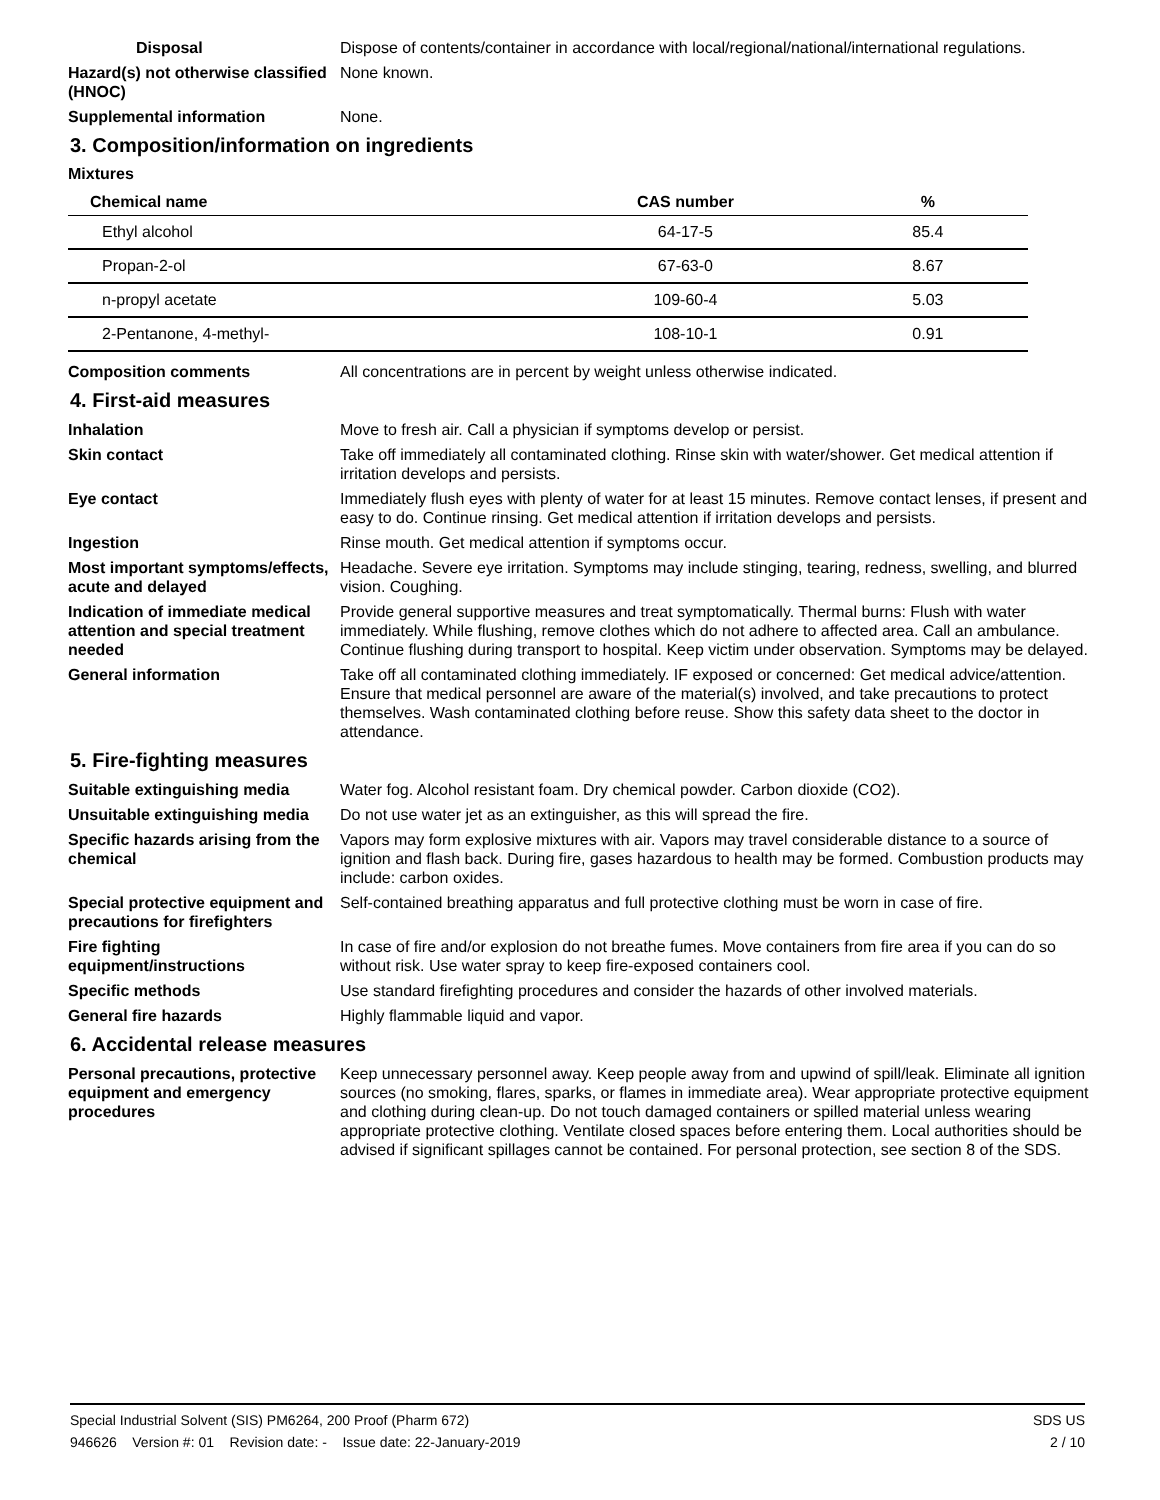Disposal Dispose of contents/container in accordance with local/regional/national/international regulations.
Hazard(s) not otherwise classified (HNOC)
None known.
Supplemental information None.
3. Composition/information on ingredients
Mixtures
| Chemical name | CAS number | % |
| --- | --- | --- |
| Ethyl alcohol | 64-17-5 | 85.4 |
| Propan-2-ol | 67-63-0 | 8.67 |
| n-propyl acetate | 109-60-4 | 5.03 |
| 2-Pentanone, 4-methyl- | 108-10-1 | 0.91 |
Composition comments All concentrations are in percent by weight unless otherwise indicated.
4. First-aid measures
Inhalation Move to fresh air. Call a physician if symptoms develop or persist.
Skin contact Take off immediately all contaminated clothing. Rinse skin with water/shower. Get medical attention if irritation develops and persists.
Eye contact Immediately flush eyes with plenty of water for at least 15 minutes. Remove contact lenses, if present and easy to do. Continue rinsing. Get medical attention if irritation develops and persists.
Ingestion Rinse mouth. Get medical attention if symptoms occur.
Most important symptoms/effects, acute and delayed
Headache. Severe eye irritation. Symptoms may include stinging, tearing, redness, swelling, and blurred vision. Coughing.
Indication of immediate medical attention and special treatment needed
Provide general supportive measures and treat symptomatically. Thermal burns: Flush with water immediately. While flushing, remove clothes which do not adhere to affected area. Call an ambulance. Continue flushing during transport to hospital. Keep victim under observation. Symptoms may be delayed.
General information Take off all contaminated clothing immediately. IF exposed or concerned: Get medical advice/attention. Ensure that medical personnel are aware of the material(s) involved, and take precautions to protect themselves. Wash contaminated clothing before reuse. Show this safety data sheet to the doctor in attendance.
5. Fire-fighting measures
Suitable extinguishing media Water fog. Alcohol resistant foam. Dry chemical powder. Carbon dioxide (CO2).
Unsuitable extinguishing media
Do not use water jet as an extinguisher, as this will spread the fire.
Specific hazards arising from the chemical
Vapors may form explosive mixtures with air. Vapors may travel considerable distance to a source of ignition and flash back. During fire, gases hazardous to health may be formed. Combustion products may include: carbon oxides.
Special protective equipment and precautions for firefighters
Self-contained breathing apparatus and full protective clothing must be worn in case of fire.
Fire fighting equipment/instructions
In case of fire and/or explosion do not breathe fumes. Move containers from fire area if you can do so without risk. Use water spray to keep fire-exposed containers cool.
Specific methods Use standard firefighting procedures and consider the hazards of other involved materials.
General fire hazards Highly flammable liquid and vapor.
6. Accidental release measures
Personal precautions, protective equipment and emergency procedures
Keep unnecessary personnel away. Keep people away from and upwind of spill/leak. Eliminate all ignition sources (no smoking, flares, sparks, or flames in immediate area). Wear appropriate protective equipment and clothing during clean-up. Do not touch damaged containers or spilled material unless wearing appropriate protective clothing. Ventilate closed spaces before entering them. Local authorities should be advised if significant spillages cannot be contained. For personal protection, see section 8 of the SDS.
Special Industrial Solvent (SIS) PM6264, 200 Proof (Pharm 672) SDS US
946626 Version #: 01 Revision date: - Issue date: 22-January-2019 2 / 10